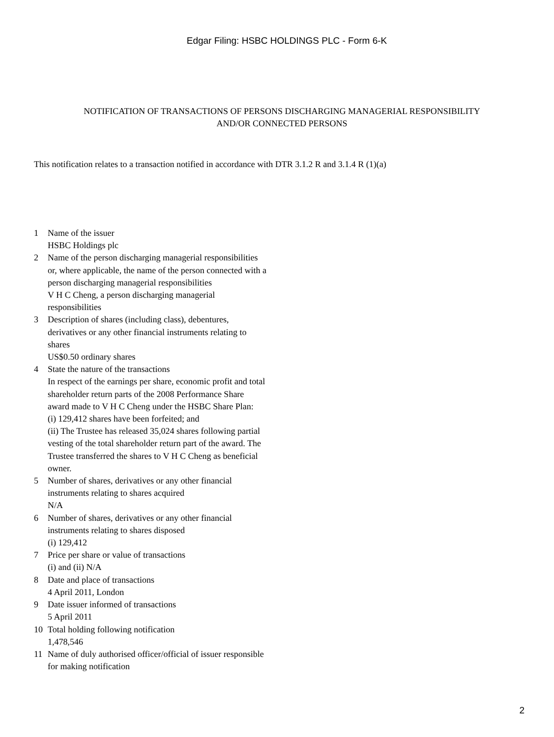Edgar Filing: HSBC HOLDINGS PLC - Form 6-K
NOTIFICATION OF TRANSACTIONS OF PERSONS DISCHARGING MANAGERIAL RESPONSIBILITY
AND/OR CONNECTED PERSONS
This notification relates to a transaction notified in accordance with DTR 3.1.2 R and 3.1.4 R (1)(a)
| 1 | Name of the issuer HSBC Holdings plc |
| 2 | Name of the person discharging managerial responsibilities or, where applicable, the name of the person connected with a person discharging managerial responsibilities V H C Cheng, a person discharging managerial responsibilities |
| 3 | Description of shares (including class), debentures, derivatives or any other financial instruments relating to shares US$0.50 ordinary shares |
| 4 | State the nature of the transactions In respect of the earnings per share, economic profit and total shareholder return parts of the 2008 Performance Share award made to V H C Cheng under the HSBC Share Plan: (i) 129,412 shares have been forfeited; and (ii) The Trustee has released 35,024 shares following partial vesting of the total shareholder return part of the award. The Trustee transferred the shares to V H C Cheng as beneficial owner. |
| 5 | Number of shares, derivatives or any other financial instruments relating to shares acquired N/A |
| 6 | Number of shares, derivatives or any other financial instruments relating to shares disposed (i) 129,412 |
| 7 | Price per share or value of transactions (i) and (ii) N/A |
| 8 | Date and place of transactions 4 April 2011, London |
| 9 | Date issuer informed of transactions 5 April 2011 |
| 10 | Total holding following notification 1,478,546 |
| 11 | Name of duly authorised officer/official of issuer responsible for making notification |
2